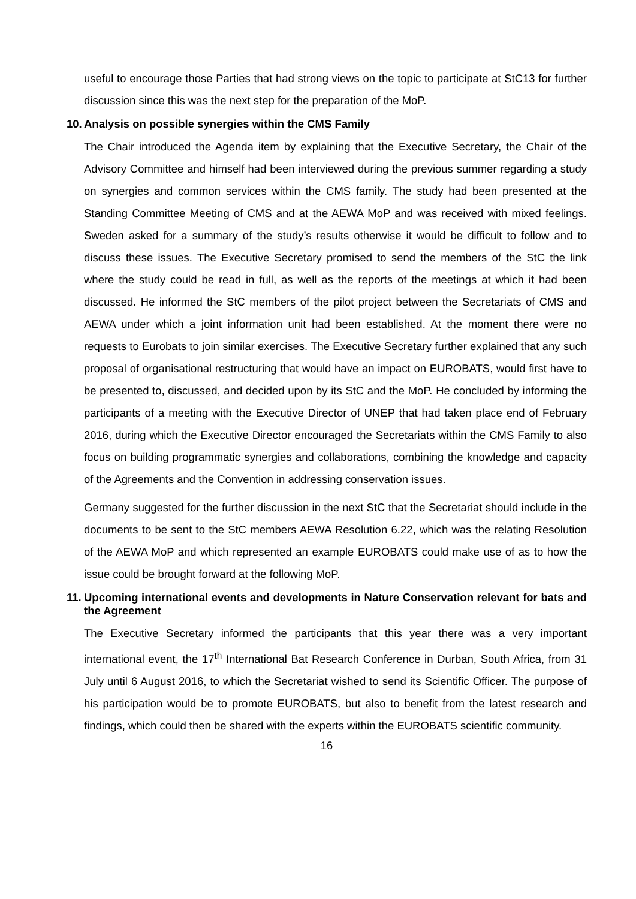useful to encourage those Parties that had strong views on the topic to participate at StC13 for further discussion since this was the next step for the preparation of the MoP.
10. Analysis on possible synergies within the CMS Family
The Chair introduced the Agenda item by explaining that the Executive Secretary, the Chair of the Advisory Committee and himself had been interviewed during the previous summer regarding a study on synergies and common services within the CMS family. The study had been presented at the Standing Committee Meeting of CMS and at the AEWA MoP and was received with mixed feelings. Sweden asked for a summary of the study’s results otherwise it would be difficult to follow and to discuss these issues. The Executive Secretary promised to send the members of the StC the link where the study could be read in full, as well as the reports of the meetings at which it had been discussed. He informed the StC members of the pilot project between the Secretariats of CMS and AEWA under which a joint information unit had been established. At the moment there were no requests to Eurobats to join similar exercises. The Executive Secretary further explained that any such proposal of organisational restructuring that would have an impact on EUROBATS, would first have to be presented to, discussed, and decided upon by its StC and the MoP. He concluded by informing the participants of a meeting with the Executive Director of UNEP that had taken place end of February 2016, during which the Executive Director encouraged the Secretariats within the CMS Family to also focus on building programmatic synergies and collaborations, combining the knowledge and capacity of the Agreements and the Convention in addressing conservation issues.
Germany suggested for the further discussion in the next StC that the Secretariat should include in the documents to be sent to the StC members AEWA Resolution 6.22, which was the relating Resolution of the AEWA MoP and which represented an example EUROBATS could make use of as to how the issue could be brought forward at the following MoP.
11. Upcoming international events and developments in Nature Conservation relevant for bats and the Agreement
The Executive Secretary informed the participants that this year there was a very important international event, the 17<sup>th</sup> International Bat Research Conference in Durban, South Africa, from 31 July until 6 August 2016, to which the Secretariat wished to send its Scientific Officer. The purpose of his participation would be to promote EUROBATS, but also to benefit from the latest research and findings, which could then be shared with the experts within the EUROBATS scientific community.
16